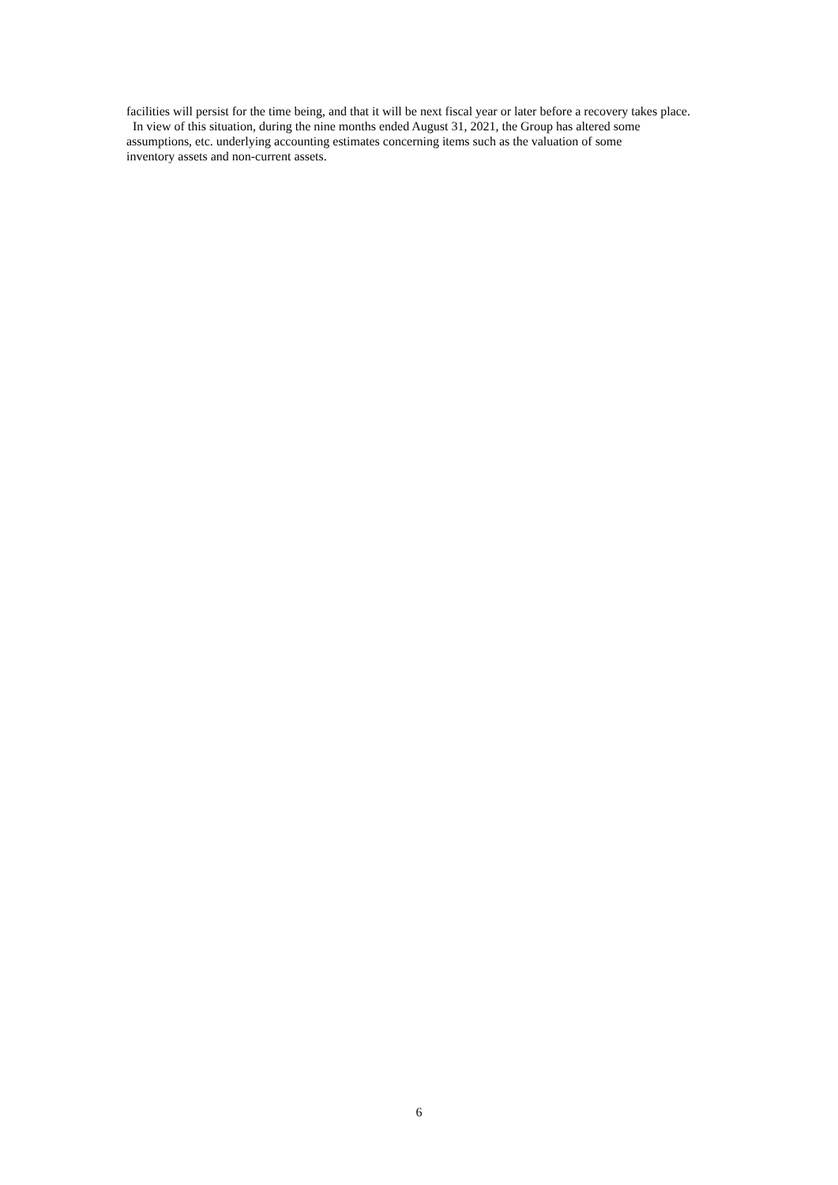facilities will persist for the time being, and that it will be next fiscal year or later before a recovery takes place.
In view of this situation, during the nine months ended August 31, 2021, the Group has altered some
assumptions, etc. underlying accounting estimates concerning items such as the valuation of some
inventory assets and non-current assets.
6